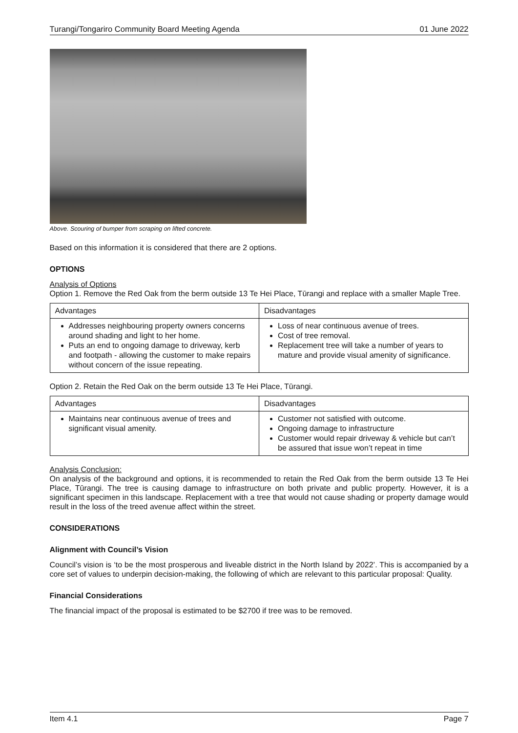Turangi/Tongariro Community Board Meeting Agenda 01 June 2022
Above. Scouring of bumper from scraping on lifted concrete.
Based on this information it is considered that there are 2 options.
OPTIONS
Analysis of Options
Option 1. Remove the Red Oak from the berm outside 13 Te Hei Place, Tūrangi and replace with a smaller Maple Tree.
| Advantages | Disadvantages |
| Addresses neighbouring property owners concerns around shading and light to her home. Puts an end to ongoing damage to driveway, kerb and footpath - allowing the customer to make repairs without concern of the issue repeating. | Loss of near continuous avenue of trees. Cost of tree removal. Replacement tree will take a number of years to mature and provide visual amenity of significance. |
Option 2. Retain the Red Oak on the berm outside 13 Te Hei Place, Tūrangi.
| Advantages | Disadvantages |
| Maintains near continuous avenue of trees and significant visual amenity. | Customer not satisfied with outcome. Ongoing damage to infrastructure Customer would repair driveway & vehicle but can’t be assured that issue won’t repeat in time |
Analysis Conclusion:
On analysis of the background and options, it is recommended to retain the Red Oak from the berm outside 13 Te Hei Place, Tūrangi. The tree is causing damage to infrastructure on both private and public property. However, it is a significant specimen in this landscape. Replacement with a tree that would not cause shading or property damage would result in the loss of the treed avenue affect within the street.
CONSIDERATIONS
Alignment with Council’s Vision
Council’s vision is ‘to be the most prosperous and liveable district in the North Island by 2022’. This is accompanied by a core set of values to underpin decision-making, the following of which are relevant to this particular proposal: Quality.
Financial Considerations
The financial impact of the proposal is estimated to be $2700 if tree was to be removed.
Item 4.1 Page 7